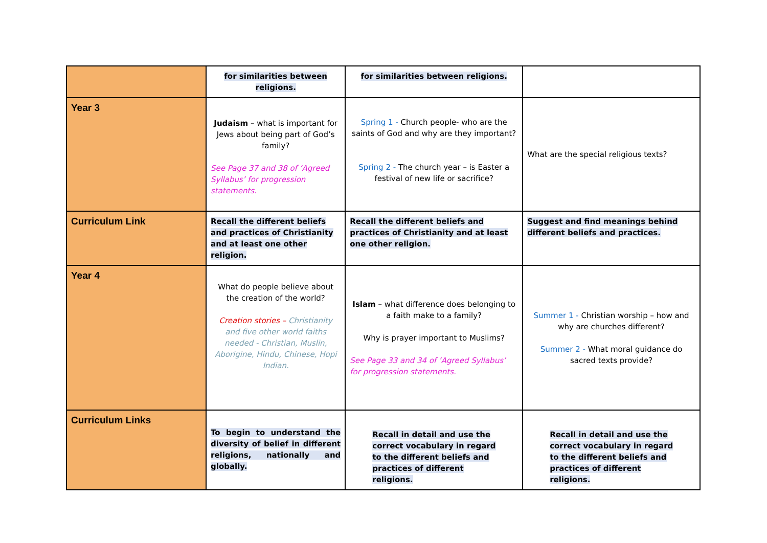| | for similarities between religions. | for similarities between religions. | |
| Year 3 | Judaism – what is important for Jews about being part of God’s family? See Page 37 and 38 of ‘Agreed Syllabus’ for progression statements. | Spring 1 - Church people- who are the saints of God and why are they important? Spring 2 - The church year – is Easter a festival of new life or sacrifice? | What are the special religious texts? |
| Curriculum Link | Recall the different beliefs and practices of Christianity and at least one other religion. | Recall the different beliefs and practices of Christianity and at least one other religion. | Suggest and find meanings behind different beliefs and practices. |
| Year 4 | What do people believe about the creation of the world? Creation stories – Christianity and five other world faiths needed - Christian, Muslin, Aborigine, Hindu, Chinese, Hopi Indian. | Islam – what difference does belonging to a faith make to a family? Why is prayer important to Muslims? See Page 33 and 34 of ‘Agreed Syllabus’ for progression statements. | Summer 1 - Christian worship – how and why are churches different? Summer 2 - What moral guidance do sacred texts provide? |
| Curriculum Links | To begin to understand the diversity of belief in different religions, nationally and globally. | Recall in detail and use the correct vocabulary in regard to the different beliefs and practices of different religions. | Recall in detail and use the correct vocabulary in regard to the different beliefs and practices of different religions. |